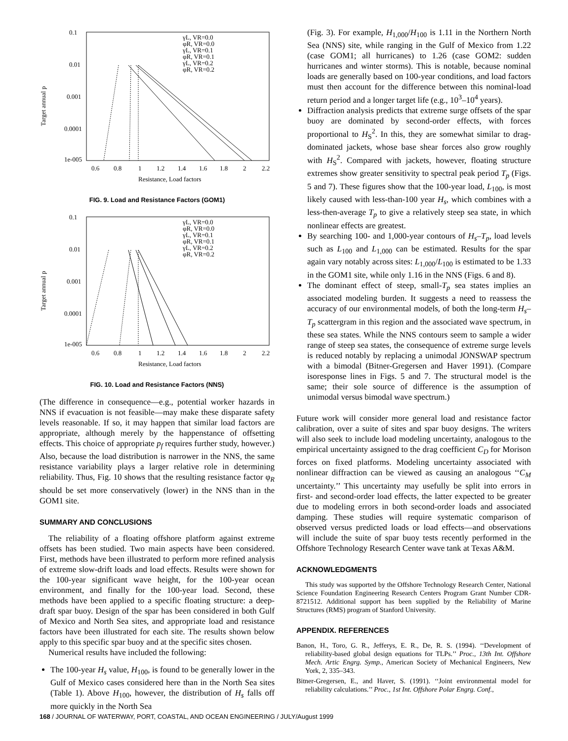0.1
0.01
0.001
0.0001
1e-005
0.6
0.8
1
1.2
1.4
1.6
1.8
2
2.2
Resistance, Load factors
Target annual p
γL, VR=0.0
φR, VR=0.0
γL, VR=0.1
φR, VR=0.1
γL, VR=0.2
φR, VR=0.2
FIG. 9. Load and Resistance Factors (GOM1)
0.1
0.01
0.001
0.0001
1e-005
0.6
0.8
1
1.2
1.4
1.6
1.8
2
2.2
Resistance, Load factors
Target annual p
γL, VR=0.0
φR, VR=0.0
γL, VR=0.1
φR, VR=0.1
γL, VR=0.2
φR, VR=0.2
FIG. 10. Load and Resistance Factors (NNS)
(The difference in consequence—e.g., potential worker hazards in NNS if evacuation is not feasible—may make these disparate safety levels reasonable. If so, it may happen that similar load factors are appropriate, although merely by the happenstance of offsetting effects. This choice of appropriate p<sub>f</sub> requires further study, however.) Also, because the load distribution is narrower in the NNS, the same resistance variability plays a larger relative role in determining reliability. Thus, Fig. 10 shows that the resulting resistance factor φ<sub>R</sub> should be set more conservatively (lower) in the NNS than in the GOM1 site.
SUMMARY AND CONCLUSIONS
The reliability of a floating offshore platform against extreme offsets has been studied. Two main aspects have been considered. First, methods have been illustrated to perform more refined analysis of extreme slow-drift loads and load effects. Results were shown for the 100-year significant wave height, for the 100-year ocean environment, and finally for the 100-year load. Second, these methods have been applied to a specific floating structure: a deep-draft spar buoy. Design of the spar has been considered in both Gulf of Mexico and North Sea sites, and appropriate load and resistance factors have been illustrated for each site. The results shown below apply to this specific spar buoy and at the specific sites chosen.
Numerical results have included the following:
The 100-year H<sub>s</sub> value, H<sub>100</sub>, is found to be generally lower in the Gulf of Mexico cases considered here than in the North Sea sites (Table 1). Above H<sub>100</sub>, however, the distribution of H<sub>s</sub> falls off more quickly in the North Sea
(Fig. 3). For example, H<sub>1,000</sub>/H<sub>100</sub> is 1.11 in the Northern North Sea (NNS) site, while ranging in the Gulf of Mexico from 1.22 (case GOM1; all hurricanes) to 1.26 (case GOM2: sudden hurricanes and winter storms). This is notable, because nominal loads are generally based on 100-year conditions, and load factors must then account for the difference between this nominal-load return period and a longer target life (e.g., 10<sup>3</sup>–10<sup>4</sup> years).
Diffraction analysis predicts that extreme surge offsets of the spar buoy are dominated by second-order effects, with forces proportional to H<sub>S</sub><sup>2</sup>. In this, they are somewhat similar to drag-dominated jackets, whose base shear forces also grow roughly with H<sub>S</sub><sup>2</sup>. Compared with jackets, however, floating structure extremes show greater sensitivity to spectral peak period T<sub>p</sub> (Figs. 5 and 7). These figures show that the 100-year load, L<sub>100</sub>, is most likely caused with less-than-100 year H<sub>s</sub>, which combines with a less-then-average T<sub>p</sub> to give a relatively steep sea state, in which nonlinear effects are greatest.
By searching 100- and 1,000-year contours of H<sub>s</sub>–T<sub>p</sub>, load levels such as L<sub>100</sub> and L<sub>1,000</sub> can be estimated. Results for the spar again vary notably across sites: L<sub>1,000</sub>/L<sub>100</sub> is estimated to be 1.33 in the GOM1 site, while only 1.16 in the NNS (Figs. 6 and 8).
The dominant effect of steep, small-T<sub>p</sub> sea states implies an associated modeling burden. It suggests a need to reassess the accuracy of our environmental models, of both the long-term H<sub>s</sub>–T<sub>p</sub> scattergram in this region and the associated wave spectrum, in these sea states. While the NNS contours seem to sample a wider range of steep sea states, the consequence of extreme surge levels is reduced notably by replacing a unimodal JONSWAP spectrum with a bimodal (Bitner-Gregersen and Haver 1991). (Compare isoresponse lines in Figs. 5 and 7. The structural model is the same; their sole source of difference is the assumption of unimodal versus bimodal wave spectrum.)
Future work will consider more general load and resistance factor calibration, over a suite of sites and spar buoy designs. The writers will also seek to include load modeling uncertainty, analogous to the empirical uncertainty assigned to the drag coefficient C<sub>D</sub> for Morison forces on fixed platforms. Modeling uncertainty associated with nonlinear diffraction can be viewed as causing an analogous ‘‘C<sub>M</sub> uncertainty.’’ This uncertainty may usefully be split into errors in first- and second-order load effects, the latter expected to be greater due to modeling errors in both second-order loads and associated damping. These studies will require systematic comparison of observed versus predicted loads or load effects—and observations will include the suite of spar buoy tests recently performed in the Offshore Technology Research Center wave tank at Texas A&M.
ACKNOWLEDGMENTS
This study was supported by the Offshore Technology Research Center, National Science Foundation Engineering Research Centers Program Grant Number CDR-8721512. Additional support has been supplied by the Reliability of Marine Structures (RMS) program of Stanford University.
APPENDIX. REFERENCES
Banon, H., Toro, G. R., Jefferys, E. R., De, R. S. (1994). ‘‘Development of reliability-based global design equations for TLPs.’’ Proc., 13th Int. Offshore Mech. Artic Engrg. Symp., American Society of Mechanical Engineers, New York, 2, 335–343.
Bitner-Gregersen, E., and Haver, S. (1991). ‘‘Joint environmental model for reliability calculations.’’ Proc., 1st Int. Offshore Polar Engrg. Conf.,
168 / JOURNAL OF WATERWAY, PORT, COASTAL, AND OCEAN ENGINEERING / JULY/August 1999